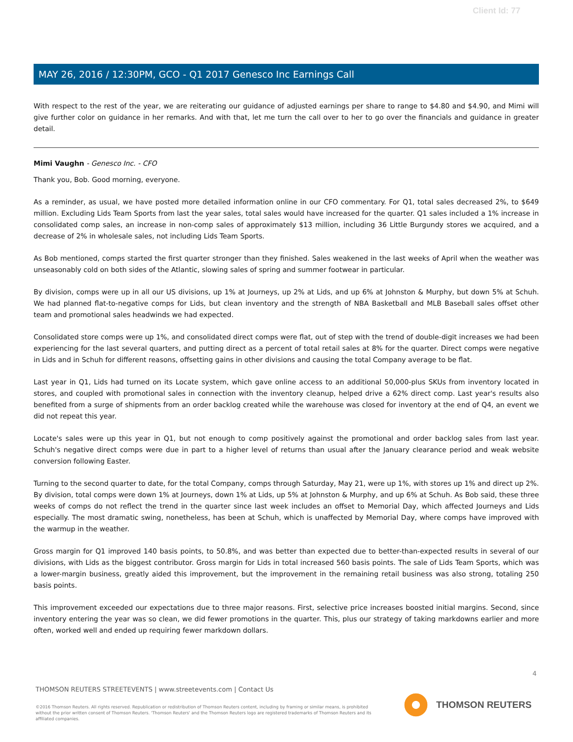Client Id: 77
MAY 26, 2016 / 12:30PM, GCO - Q1 2017 Genesco Inc Earnings Call
With respect to the rest of the year, we are reiterating our guidance of adjusted earnings per share to range to $4.80 and $4.90, and Mimi will give further color on guidance in her remarks. And with that, let me turn the call over to her to go over the financials and guidance in greater detail.
Mimi Vaughn - Genesco Inc. - CFO
Thank you, Bob. Good morning, everyone.
As a reminder, as usual, we have posted more detailed information online in our CFO commentary. For Q1, total sales decreased 2%, to $649 million. Excluding Lids Team Sports from last the year sales, total sales would have increased for the quarter. Q1 sales included a 1% increase in consolidated comp sales, an increase in non-comp sales of approximately $13 million, including 36 Little Burgundy stores we acquired, and a decrease of 2% in wholesale sales, not including Lids Team Sports.
As Bob mentioned, comps started the first quarter stronger than they finished. Sales weakened in the last weeks of April when the weather was unseasonably cold on both sides of the Atlantic, slowing sales of spring and summer footwear in particular.
By division, comps were up in all our US divisions, up 1% at Journeys, up 2% at Lids, and up 6% at Johnston & Murphy, but down 5% at Schuh. We had planned flat-to-negative comps for Lids, but clean inventory and the strength of NBA Basketball and MLB Baseball sales offset other team and promotional sales headwinds we had expected.
Consolidated store comps were up 1%, and consolidated direct comps were flat, out of step with the trend of double-digit increases we had been experiencing for the last several quarters, and putting direct as a percent of total retail sales at 8% for the quarter. Direct comps were negative in Lids and in Schuh for different reasons, offsetting gains in other divisions and causing the total Company average to be flat.
Last year in Q1, Lids had turned on its Locate system, which gave online access to an additional 50,000-plus SKUs from inventory located in stores, and coupled with promotional sales in connection with the inventory cleanup, helped drive a 62% direct comp. Last year's results also benefited from a surge of shipments from an order backlog created while the warehouse was closed for inventory at the end of Q4, an event we did not repeat this year.
Locate's sales were up this year in Q1, but not enough to comp positively against the promotional and order backlog sales from last year. Schuh's negative direct comps were due in part to a higher level of returns than usual after the January clearance period and weak website conversion following Easter.
Turning to the second quarter to date, for the total Company, comps through Saturday, May 21, were up 1%, with stores up 1% and direct up 2%. By division, total comps were down 1% at Journeys, down 1% at Lids, up 5% at Johnston & Murphy, and up 6% at Schuh. As Bob said, these three weeks of comps do not reflect the trend in the quarter since last week includes an offset to Memorial Day, which affected Journeys and Lids especially. The most dramatic swing, nonetheless, has been at Schuh, which is unaffected by Memorial Day, where comps have improved with the warmup in the weather.
Gross margin for Q1 improved 140 basis points, to 50.8%, and was better than expected due to better-than-expected results in several of our divisions, with Lids as the biggest contributor. Gross margin for Lids in total increased 560 basis points. The sale of Lids Team Sports, which was a lower-margin business, greatly aided this improvement, but the improvement in the remaining retail business was also strong, totaling 250 basis points.
This improvement exceeded our expectations due to three major reasons. First, selective price increases boosted initial margins. Second, since inventory entering the year was so clean, we did fewer promotions in the quarter. This, plus our strategy of taking markdowns earlier and more often, worked well and ended up requiring fewer markdown dollars.
4
THOMSON REUTERS STREETEVENTS | www.streetevents.com | Contact Us
©2016 Thomson Reuters. All rights reserved. Republication or redistribution of Thomson Reuters content, including by framing or similar means, is prohibited without the prior written consent of Thomson Reuters. 'Thomson Reuters' and the Thomson Reuters logo are registered trademarks of Thomson Reuters and its affiliated companies.
THOMSON REUTERS